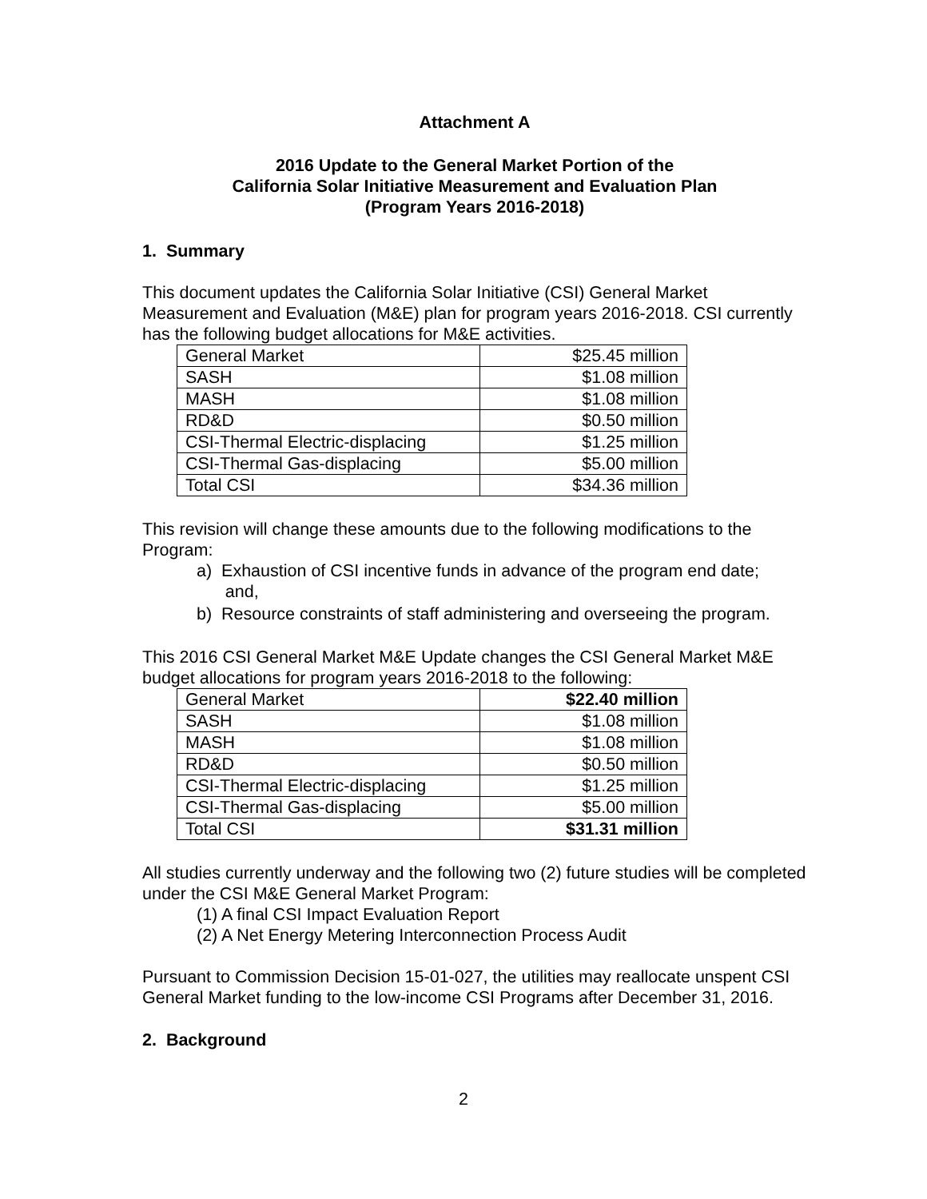Attachment A
2016 Update to the General Market Portion of the
California Solar Initiative Measurement and Evaluation Plan
(Program Years 2016-2018)
1. Summary
This document updates the California Solar Initiative (CSI) General Market Measurement and Evaluation (M&E) plan for program years 2016-2018. CSI currently has the following budget allocations for M&E activities.
| General Market | $25.45 million |
| SASH | $1.08 million |
| MASH | $1.08 million |
| RD&D | $0.50 million |
| CSI-Thermal Electric-displacing | $1.25 million |
| CSI-Thermal Gas-displacing | $5.00 million |
| Total CSI | $34.36 million |
This revision will change these amounts due to the following modifications to the Program:
a) Exhaustion of CSI incentive funds in advance of the program end date;
and,
b) Resource constraints of staff administering and overseeing the program.
This 2016 CSI General Market M&E Update changes the CSI General Market M&E budget allocations for program years 2016-2018 to the following:
| General Market | $22.40 million |
| SASH | $1.08 million |
| MASH | $1.08 million |
| RD&D | $0.50 million |
| CSI-Thermal Electric-displacing | $1.25 million |
| CSI-Thermal Gas-displacing | $5.00 million |
| Total CSI | $31.31 million |
All studies currently underway and the following two (2) future studies will be completed under the CSI M&E General Market Program:
(1) A final CSI Impact Evaluation Report
(2) A Net Energy Metering Interconnection Process Audit
Pursuant to Commission Decision 15-01-027, the utilities may reallocate unspent CSI General Market funding to the low-income CSI Programs after December 31, 2016.
2. Background
2